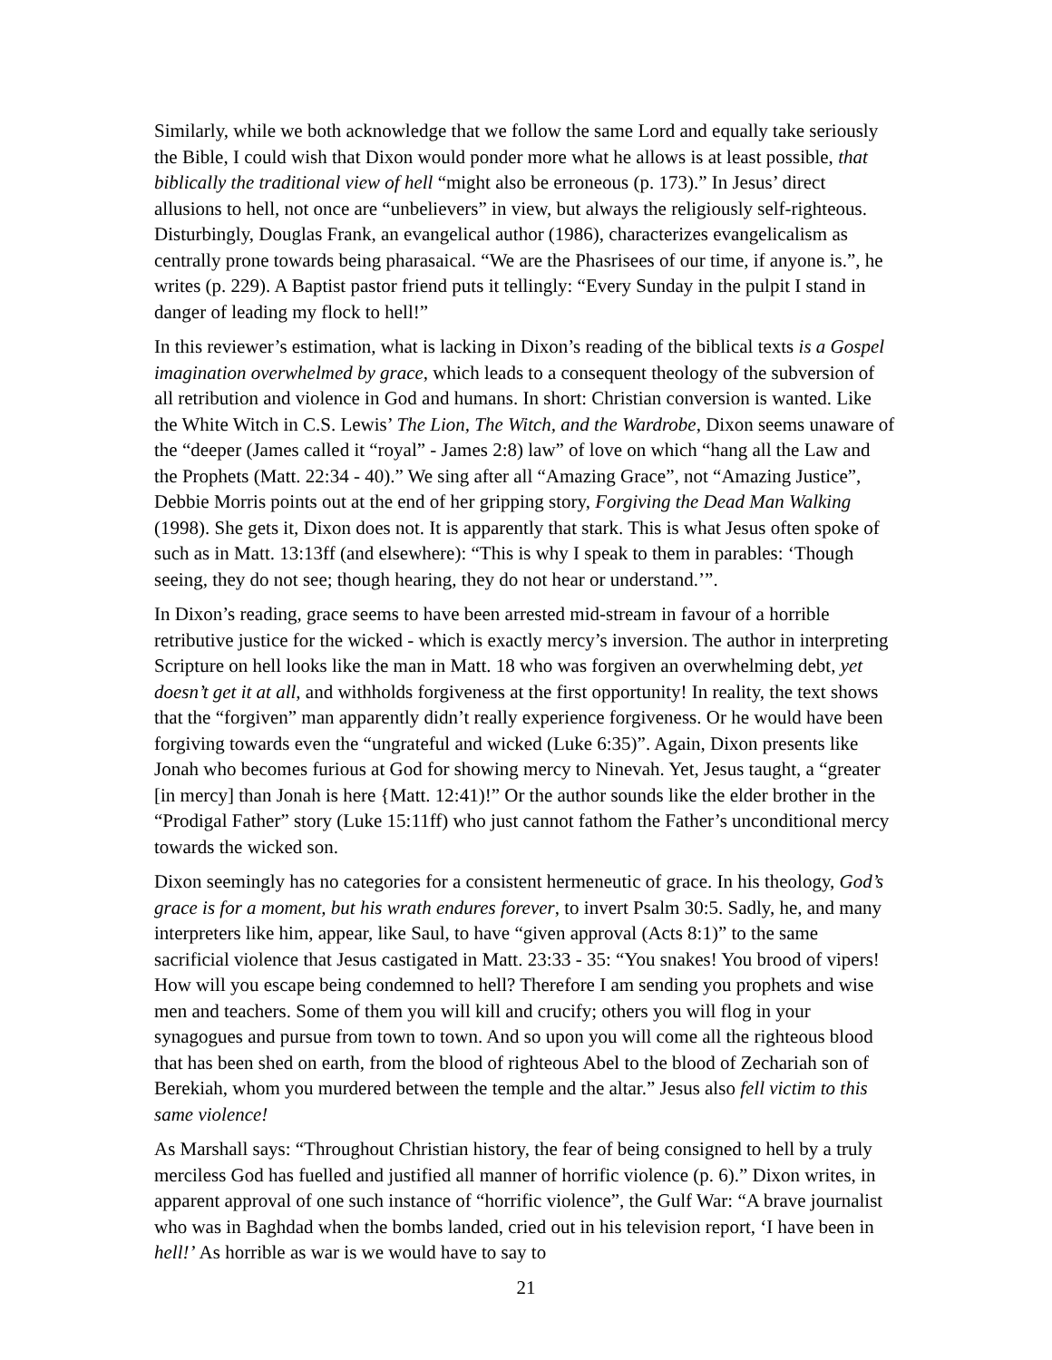Similarly, while we both acknowledge that we follow the same Lord and equally take seriously the Bible, I could wish that Dixon would ponder more what he allows is at least possible, that biblically the traditional view of hell “might also be erroneous (p. 173).” In Jesus’ direct allusions to hell, not once are “unbelievers” in view, but always the religiously self-righteous. Disturbingly, Douglas Frank, an evangelical author (1986), characterizes evangelicalism as centrally prone towards being pharasaical. “We are the Phasrisees of our time, if anyone is.”, he writes (p. 229). A Baptist pastor friend puts it tellingly: “Every Sunday in the pulpit I stand in danger of leading my flock to hell!”
In this reviewer’s estimation, what is lacking in Dixon’s reading of the biblical texts is a Gospel imagination overwhelmed by grace, which leads to a consequent theology of the subversion of all retribution and violence in God and humans. In short: Christian conversion is wanted. Like the White Witch in C.S. Lewis’ The Lion, The Witch, and the Wardrobe, Dixon seems unaware of the “deeper (James called it “royal” - James 2:8) law” of love on which “hang all the Law and the Prophets (Matt. 22:34 - 40).” We sing after all “Amazing Grace”, not “Amazing Justice”, Debbie Morris points out at the end of her gripping story, Forgiving the Dead Man Walking (1998). She gets it, Dixon does not. It is apparently that stark. This is what Jesus often spoke of such as in Matt. 13:13ff (and elsewhere): “This is why I speak to them in parables: ‘Though seeing, they do not see; though hearing, they do not hear or understand.’”.
In Dixon’s reading, grace seems to have been arrested mid-stream in favour of a horrible retributive justice for the wicked - which is exactly mercy’s inversion. The author in interpreting Scripture on hell looks like the man in Matt. 18 who was forgiven an overwhelming debt, yet doesn’t get it at all, and withholds forgiveness at the first opportunity! In reality, the text shows that the “forgiven” man apparently didn’t really experience forgiveness. Or he would have been forgiving towards even the “ungrateful and wicked (Luke 6:35)”. Again, Dixon presents like Jonah who becomes furious at God for showing mercy to Ninevah. Yet, Jesus taught, a “greater [in mercy] than Jonah is here {Matt. 12:41)!” Or the author sounds like the elder brother in the “Prodigal Father” story (Luke 15:11ff) who just cannot fathom the Father’s unconditional mercy towards the wicked son.
Dixon seemingly has no categories for a consistent hermeneutic of grace. In his theology, God’s grace is for a moment, but his wrath endures forever, to invert Psalm 30:5. Sadly, he, and many interpreters like him, appear, like Saul, to have “given approval (Acts 8:1)” to the same sacrificial violence that Jesus castigated in Matt. 23:33 - 35: “You snakes! You brood of vipers! How will you escape being condemned to hell? Therefore I am sending you prophets and wise men and teachers. Some of them you will kill and crucify; others you will flog in your synagogues and pursue from town to town. And so upon you will come all the righteous blood that has been shed on earth, from the blood of righteous Abel to the blood of Zechariah son of Berekiah, whom you murdered between the temple and the altar.” Jesus also fell victim to this same violence!
As Marshall says: “Throughout Christian history, the fear of being consigned to hell by a truly merciless God has fuelled and justified all manner of horrific violence (p. 6).” Dixon writes, in apparent approval of one such instance of “horrific violence”, the Gulf War: “A brave journalist who was in Baghdad when the bombs landed, cried out in his television report, ‘I have been in hell!’ As horrible as war is we would have to say to
21